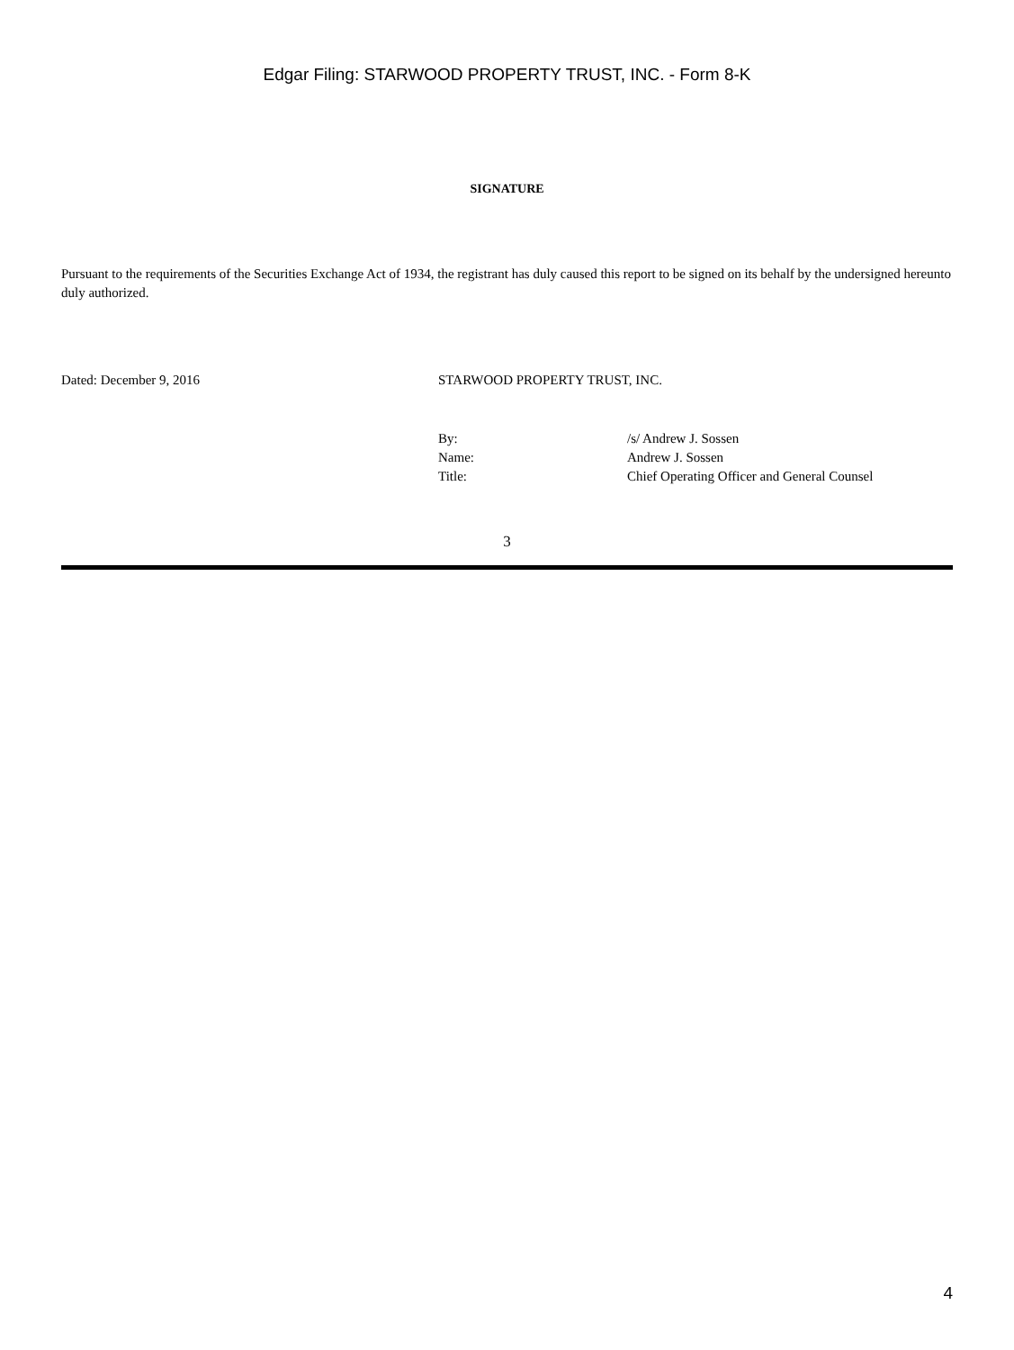Edgar Filing: STARWOOD PROPERTY TRUST, INC. - Form 8-K
SIGNATURE
Pursuant to the requirements of the Securities Exchange Act of 1934, the registrant has duly caused this report to be signed on its behalf by the undersigned hereunto duly authorized.
Dated: December 9, 2016 STARWOOD PROPERTY TRUST, INC.
By: /s/ Andrew J. Sossen
Name: Andrew J. Sossen
Title: Chief Operating Officer and General Counsel
3
4